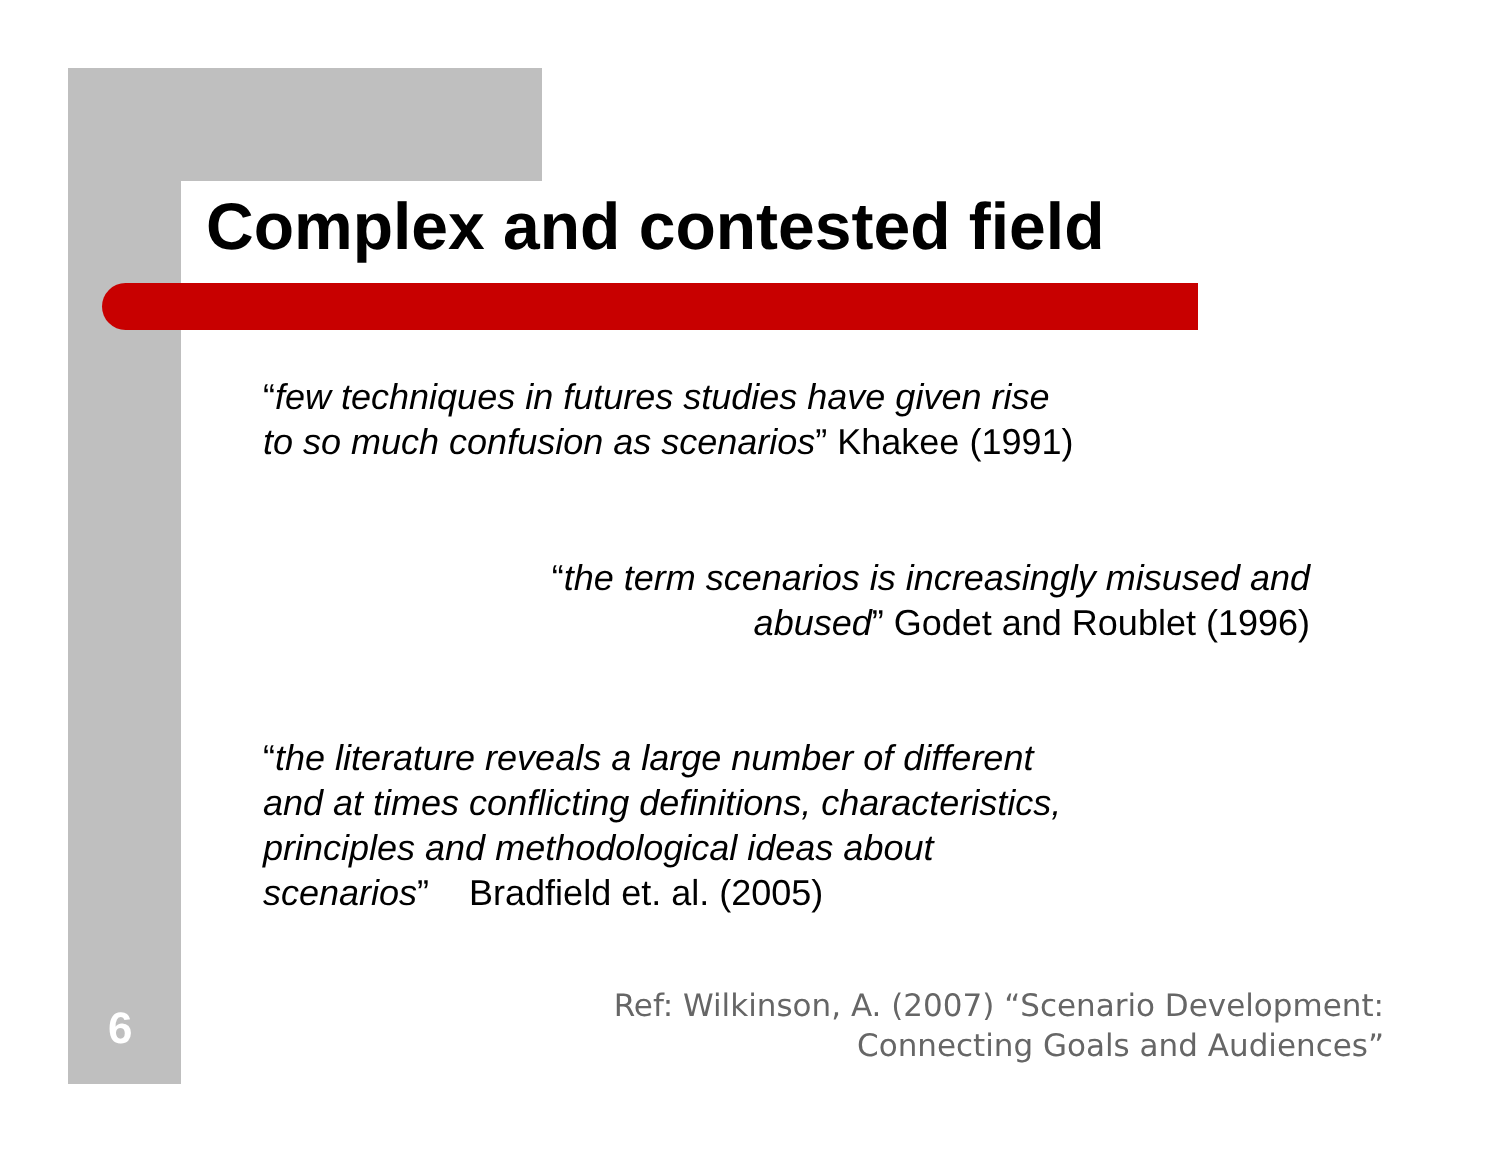Complex and contested field
“few techniques in futures studies have given rise
to so much confusion as scenarios” Khakee (1991)
“the term scenarios is increasingly misused and
abused” Godet and Roublet (1996)
“the literature reveals a large number of different
and at times conflicting definitions, characteristics,
principles and methodological ideas about
scenarios” Bradfield et. al. (2005)
6
Ref: Wilkinson, A. (2007) “Scenario Development:
Connecting Goals and Audiences”